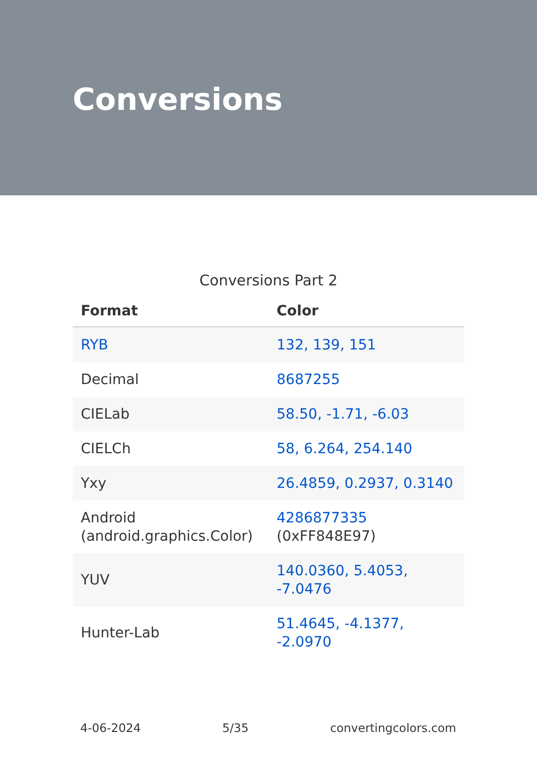Conversions
Conversions Part 2
| Format | Color |
| --- | --- |
| RYB | 132, 139, 151 |
| Decimal | 8687255 |
| CIELab | 58.50, -1.71, -6.03 |
| CIELCh | 58, 6.264, 254.140 |
| Yxy | 26.4859, 0.2937, 0.3140 |
| Android (android.graphics.Color) | 4286877335 (0xFF848E97) |
| YUV | 140.0360, 5.4053, -7.0476 |
| Hunter-Lab | 51.4645, -4.1377, -2.0970 |
4-06-2024 5/35 convertingcolors.com